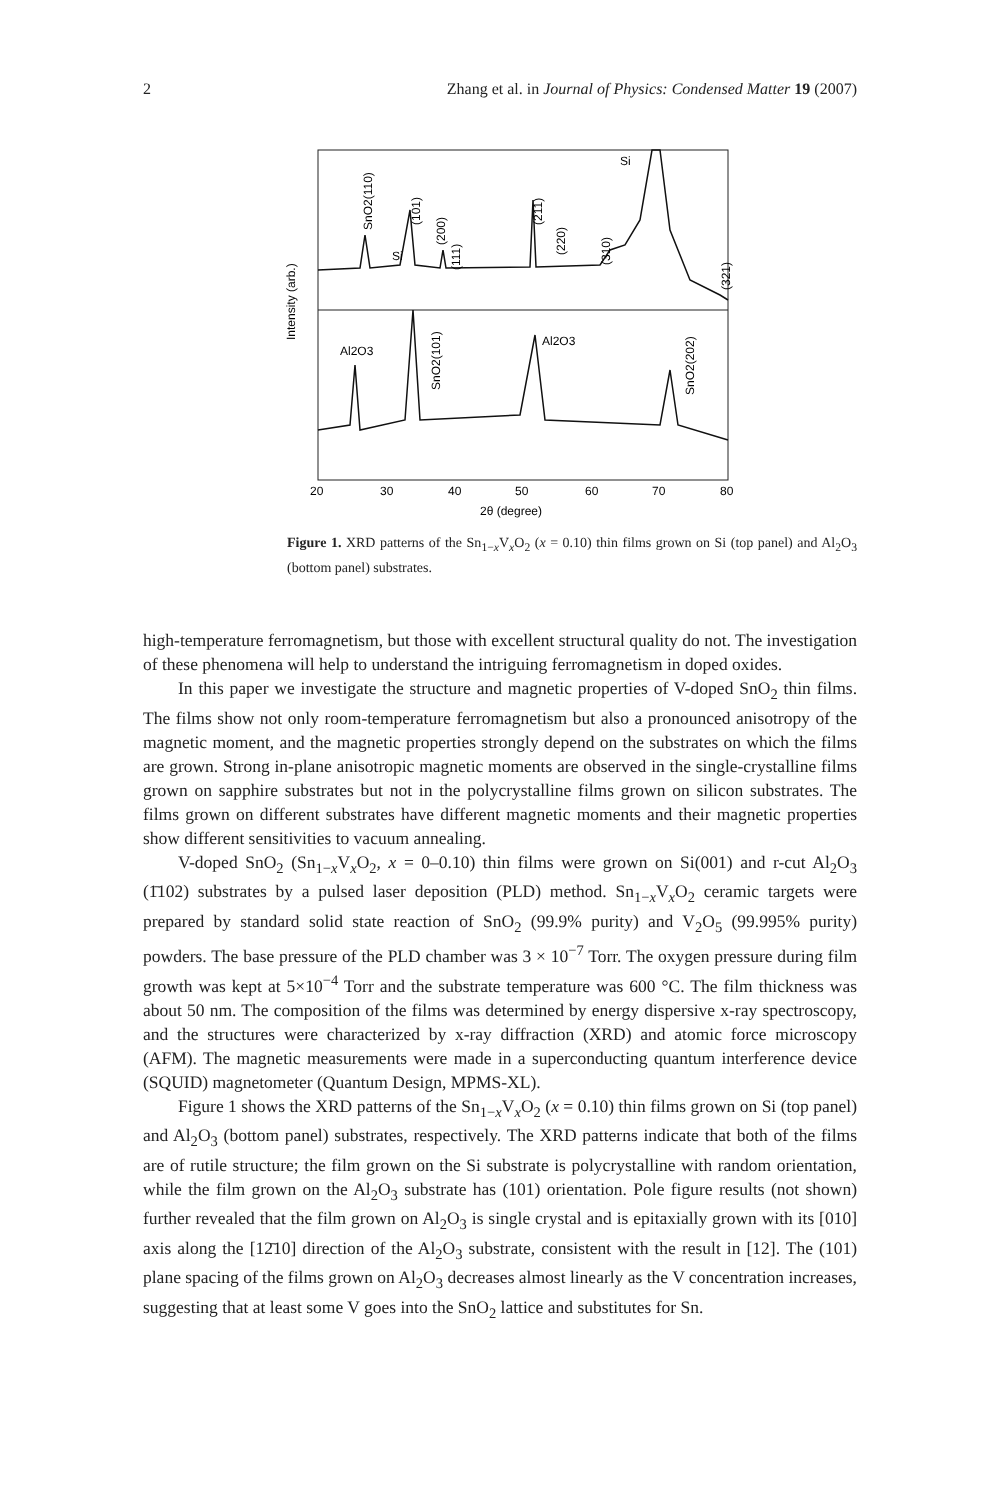2 Zhang et al. in Journal of Physics: Condensed Matter 19 (2007)
20
30
40
50
60
70
80
2θ (degree)
Intensity (arb.)
Si
Si
Al2O3
Al2O3
SnO2(110)
(101)
(200)
(111)
(211)
(220)
(310)
(321)
SnO2(101)
SnO2(202)
Figure 1. XRD patterns of the Sn<sub>1−x</sub>V<sub>x</sub>O<sub>2</sub> (x = 0.10) thin films grown on Si (top panel) and Al<sub>2</sub>O<sub>3</sub> (bottom panel) substrates.
high-temperature ferromagnetism, but those with excellent structural quality do not. The investigation of these phenomena will help to understand the intriguing ferromagnetism in doped oxides.
In this paper we investigate the structure and magnetic properties of V-doped SnO<sub>2</sub> thin films. The films show not only room-temperature ferromagnetism but also a pronounced anisotropy of the magnetic moment, and the magnetic properties strongly depend on the substrates on which the films are grown. Strong in-plane anisotropic magnetic moments are observed in the single-crystalline films grown on sapphire substrates but not in the polycrystalline films grown on silicon substrates. The films grown on different substrates have different magnetic moments and their magnetic properties show different sensitivities to vacuum annealing.
V-doped SnO<sub>2</sub> (Sn<sub>1−x</sub>V<sub>x</sub>O<sub>2</sub>, x = 0–0.10) thin films were grown on Si(001) and r-cut Al<sub>2</sub>O<sub>3</sub> (1̄102) substrates by a pulsed laser deposition (PLD) method. Sn<sub>1−x</sub>V<sub>x</sub>O<sub>2</sub> ceramic targets were prepared by standard solid state reaction of SnO<sub>2</sub> (99.9% purity) and V<sub>2</sub>O<sub>5</sub> (99.995% purity) powders. The base pressure of the PLD chamber was 3 × 10<sup>−7</sup> Torr. The oxygen pressure during film growth was kept at 5×10<sup>−4</sup> Torr and the substrate temperature was 600 °C. The film thickness was about 50 nm. The composition of the films was determined by energy dispersive x-ray spectroscopy, and the structures were characterized by x-ray diffraction (XRD) and atomic force microscopy (AFM). The magnetic measurements were made in a superconducting quantum interference device (SQUID) magnetometer (Quantum Design, MPMS-XL).
Figure 1 shows the XRD patterns of the Sn<sub>1−x</sub>V<sub>x</sub>O<sub>2</sub> (x = 0.10) thin films grown on Si (top panel) and Al<sub>2</sub>O<sub>3</sub> (bottom panel) substrates, respectively. The XRD patterns indicate that both of the films are of rutile structure; the film grown on the Si substrate is polycrystalline with random orientation, while the film grown on the Al<sub>2</sub>O<sub>3</sub> substrate has (101) orientation. Pole figure results (not shown) further revealed that the film grown on Al<sub>2</sub>O<sub>3</sub> is single crystal and is epitaxially grown with its [010] axis along the [12̄10] direction of the Al<sub>2</sub>O<sub>3</sub> substrate, consistent with the result in [12]. The (101) plane spacing of the films grown on Al<sub>2</sub>O<sub>3</sub> decreases almost linearly as the V concentration increases, suggesting that at least some V goes into the SnO<sub>2</sub> lattice and substitutes for Sn.